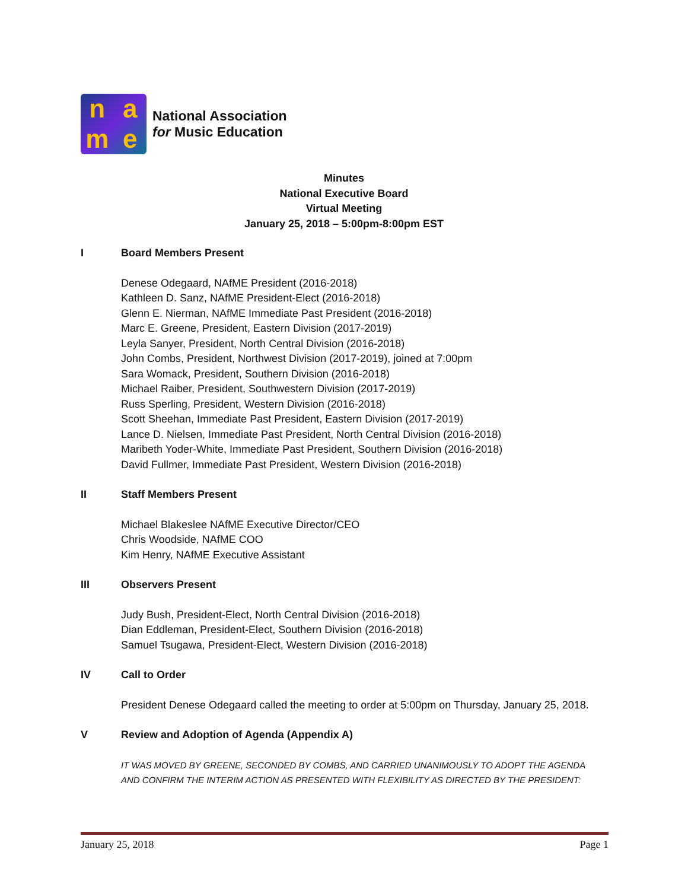name
National Association
for Music Education
Minutes
National Executive Board
Virtual Meeting
January 25, 2018 – 5:00pm-8:00pm EST
I Board Members Present
Denese Odegaard, NAfME President (2016-2018)
Kathleen D. Sanz, NAfME President-Elect (2016-2018)
Glenn E. Nierman, NAfME Immediate Past President (2016-2018)
Marc E. Greene, President, Eastern Division (2017-2019)
Leyla Sanyer, President, North Central Division (2016-2018)
John Combs, President, Northwest Division (2017-2019), joined at 7:00pm
Sara Womack, President, Southern Division (2016-2018)
Michael Raiber, President, Southwestern Division (2017-2019)
Russ Sperling, President, Western Division (2016-2018)
Scott Sheehan, Immediate Past President, Eastern Division (2017-2019)
Lance D. Nielsen, Immediate Past President, North Central Division (2016-2018)
Maribeth Yoder-White, Immediate Past President, Southern Division (2016-2018)
David Fullmer, Immediate Past President, Western Division (2016-2018)
II Staff Members Present
Michael Blakeslee NAfME Executive Director/CEO
Chris Woodside, NAfME COO
Kim Henry, NAfME Executive Assistant
III Observers Present
Judy Bush, President-Elect, North Central Division (2016-2018)
Dian Eddleman, President-Elect, Southern Division (2016-2018)
Samuel Tsugawa, President-Elect, Western Division (2016-2018)
IV Call to Order
President Denese Odegaard called the meeting to order at 5:00pm on Thursday, January 25, 2018.
V Review and Adoption of Agenda (Appendix A)
IT WAS MOVED BY GREENE, SECONDED BY COMBS, AND CARRIED UNANIMOUSLY TO ADOPT THE AGENDA AND CONFIRM THE INTERIM ACTION AS PRESENTED WITH FLEXIBILITY AS DIRECTED BY THE PRESIDENT:
January 25, 2018 Page 1